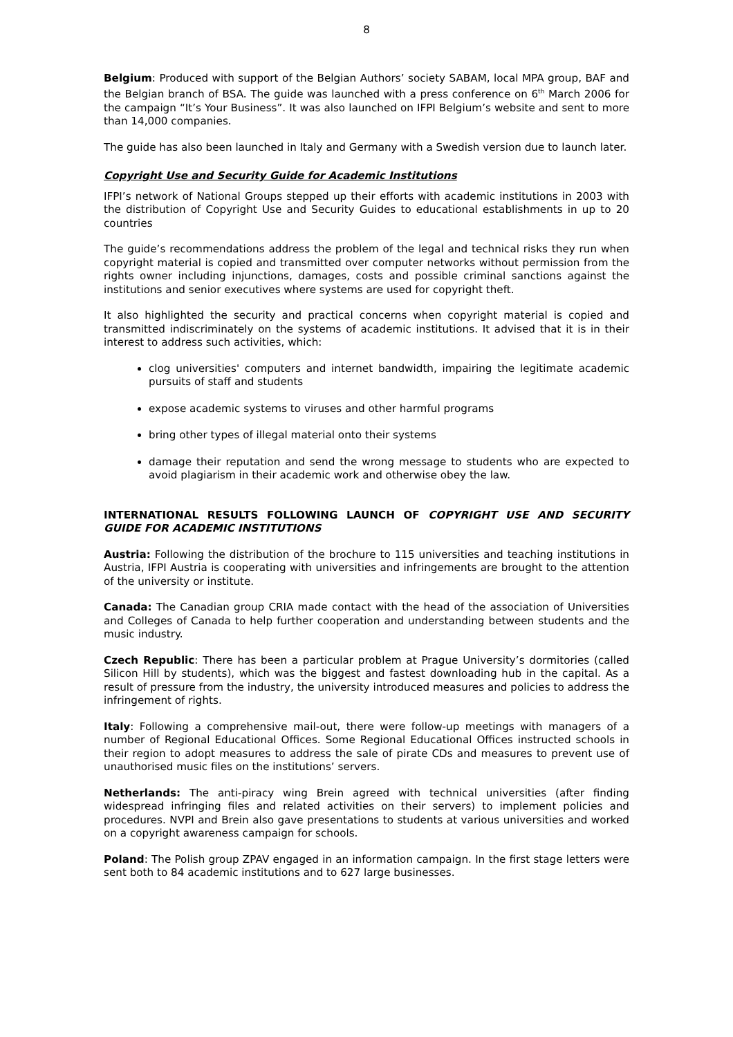8
Belgium: Produced with support of the Belgian Authors’ society SABAM, local MPA group, BAF and the Belgian branch of BSA. The guide was launched with a press conference on 6<sup>th</sup> March 2006 for the campaign “It’s Your Business”. It was also launched on IFPI Belgium’s website and sent to more than 14,000 companies.
The guide has also been launched in Italy and Germany with a Swedish version due to launch later.
Copyright Use and Security Guide for Academic Institutions
IFPI’s network of National Groups stepped up their efforts with academic institutions in 2003 with the distribution of Copyright Use and Security Guides to educational establishments in up to 20 countries
The guide’s recommendations address the problem of the legal and technical risks they run when copyright material is copied and transmitted over computer networks without permission from the rights owner including injunctions, damages, costs and possible criminal sanctions against the institutions and senior executives where systems are used for copyright theft.
It also highlighted the security and practical concerns when copyright material is copied and transmitted indiscriminately on the systems of academic institutions. It advised that it is in their interest to address such activities, which:
clog universities' computers and internet bandwidth, impairing the legitimate academic pursuits of staff and students
expose academic systems to viruses and other harmful programs
bring other types of illegal material onto their systems
damage their reputation and send the wrong message to students who are expected to avoid plagiarism in their academic work and otherwise obey the law.
INTERNATIONAL RESULTS FOLLOWING LAUNCH OF COPYRIGHT USE AND SECURITY GUIDE FOR ACADEMIC INSTITUTIONS
Austria: Following the distribution of the brochure to 115 universities and teaching institutions in Austria, IFPI Austria is cooperating with universities and infringements are brought to the attention of the university or institute.
Canada: The Canadian group CRIA made contact with the head of the association of Universities and Colleges of Canada to help further cooperation and understanding between students and the music industry.
Czech Republic: There has been a particular problem at Prague University’s dormitories (called Silicon Hill by students), which was the biggest and fastest downloading hub in the capital. As a result of pressure from the industry, the university introduced measures and policies to address the infringement of rights.
Italy: Following a comprehensive mail-out, there were follow-up meetings with managers of a number of Regional Educational Offices. Some Regional Educational Offices instructed schools in their region to adopt measures to address the sale of pirate CDs and measures to prevent use of unauthorised music files on the institutions’ servers.
Netherlands: The anti-piracy wing Brein agreed with technical universities (after finding widespread infringing files and related activities on their servers) to implement policies and procedures. NVPI and Brein also gave presentations to students at various universities and worked on a copyright awareness campaign for schools.
Poland: The Polish group ZPAV engaged in an information campaign. In the first stage letters were sent both to 84 academic institutions and to 627 large businesses.